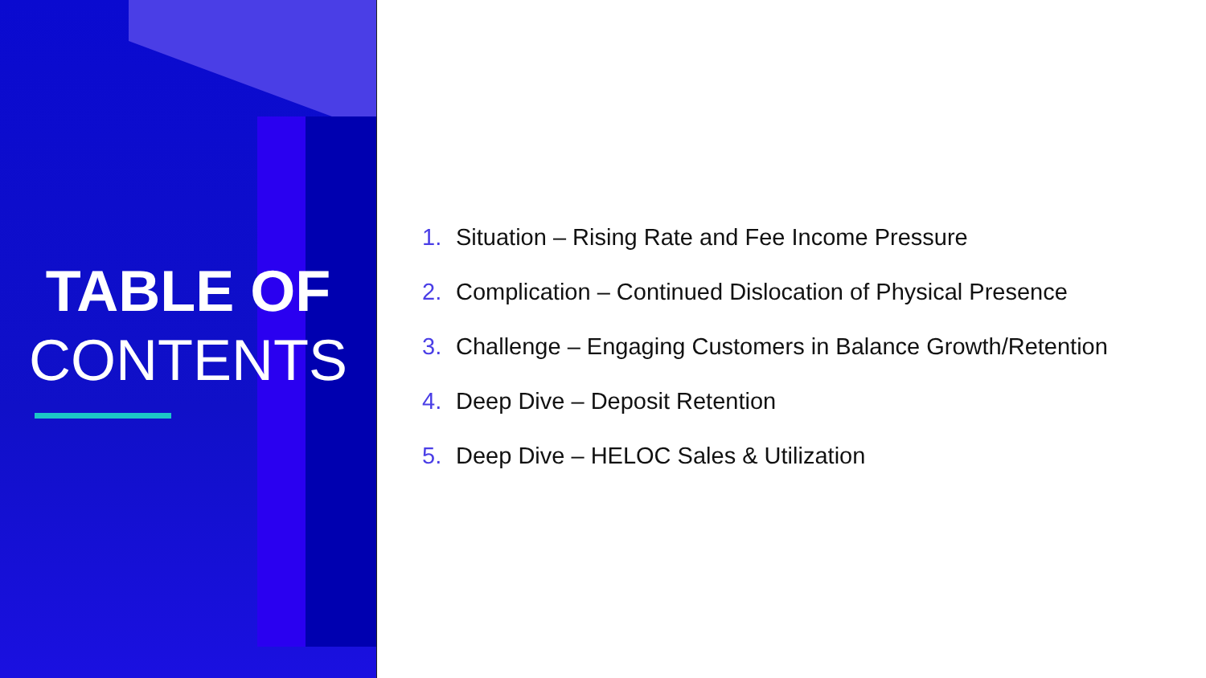TABLE OF
CONTENTS
1. Situation – Rising Rate and Fee Income Pressure
2. Complication – Continued Dislocation of Physical Presence
3. Challenge – Engaging Customers in Balance Growth/Retention
4. Deep Dive – Deposit Retention
5. Deep Dive – HELOC Sales & Utilization